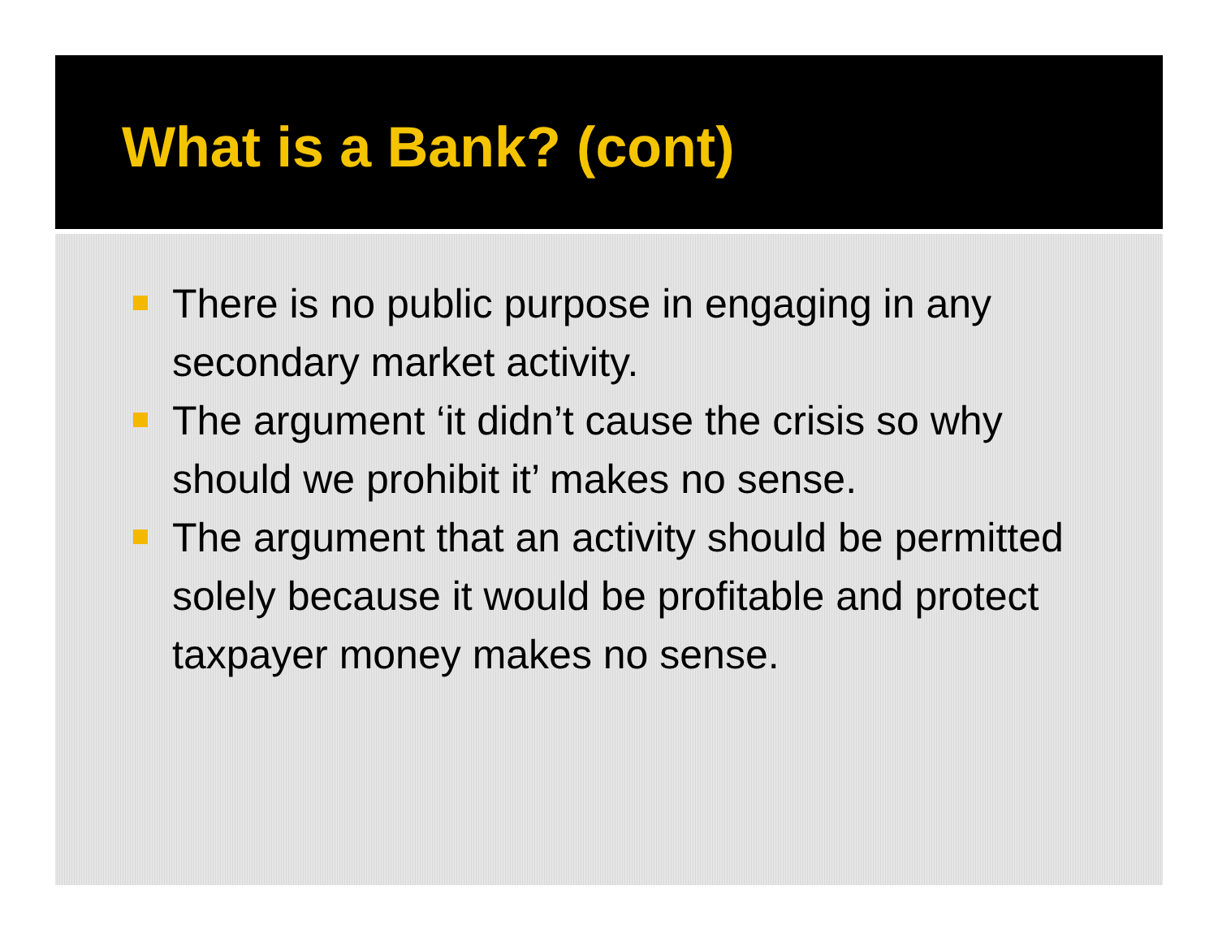What is a Bank? (cont)
There is no public purpose in engaging in any secondary market activity.
The argument ‘it didn’t cause the crisis so why should we prohibit it’ makes no sense.
The argument that an activity should be permitted solely because it would be profitable and protect taxpayer money makes no sense.